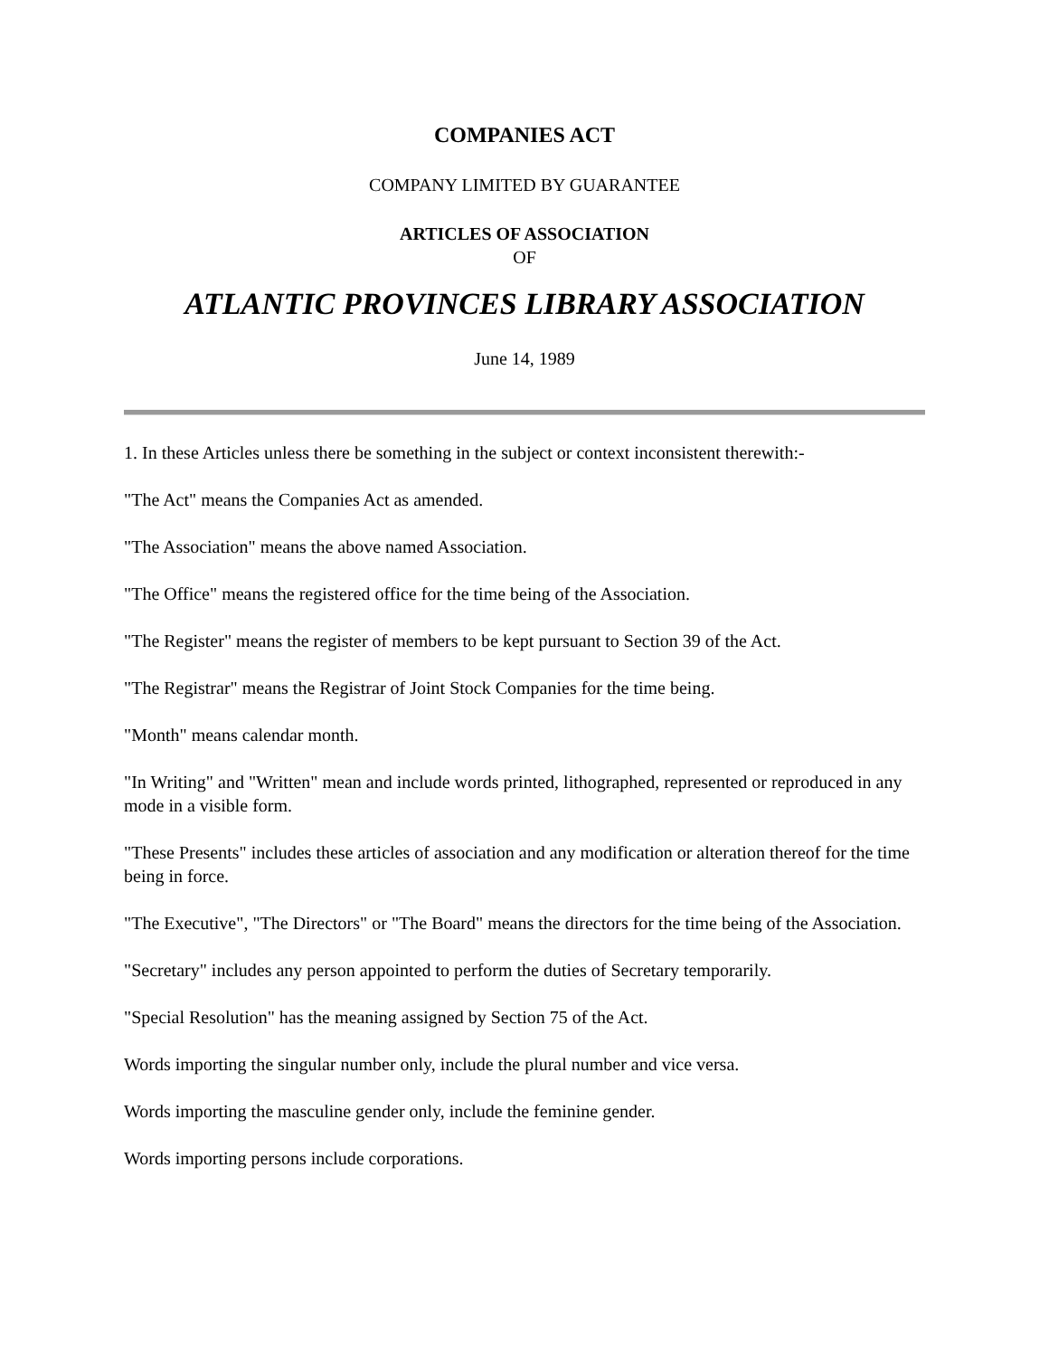COMPANIES ACT
COMPANY LIMITED BY GUARANTEE
ARTICLES OF ASSOCIATION
OF
ATLANTIC PROVINCES LIBRARY ASSOCIATION
June 14, 1989
1. In these Articles unless there be something in the subject or context inconsistent therewith:-
"The Act" means the Companies Act as amended.
"The Association" means the above named Association.
"The Office" means the registered office for the time being of the Association.
"The Register" means the register of members to be kept pursuant to Section 39 of the Act.
"The Registrar" means the Registrar of Joint Stock Companies for the time being.
"Month" means calendar month.
"In Writing" and "Written" mean and include words printed, lithographed, represented or reproduced in any mode in a visible form.
"These Presents" includes these articles of association and any modification or alteration thereof for the time being in force.
"The Executive", "The Directors" or "The Board" means the directors for the time being of the Association.
"Secretary" includes any person appointed to perform the duties of Secretary temporarily.
"Special Resolution" has the meaning assigned by Section 75 of the Act.
Words importing the singular number only, include the plural number and vice versa.
Words importing the masculine gender only, include the feminine gender.
Words importing persons include corporations.